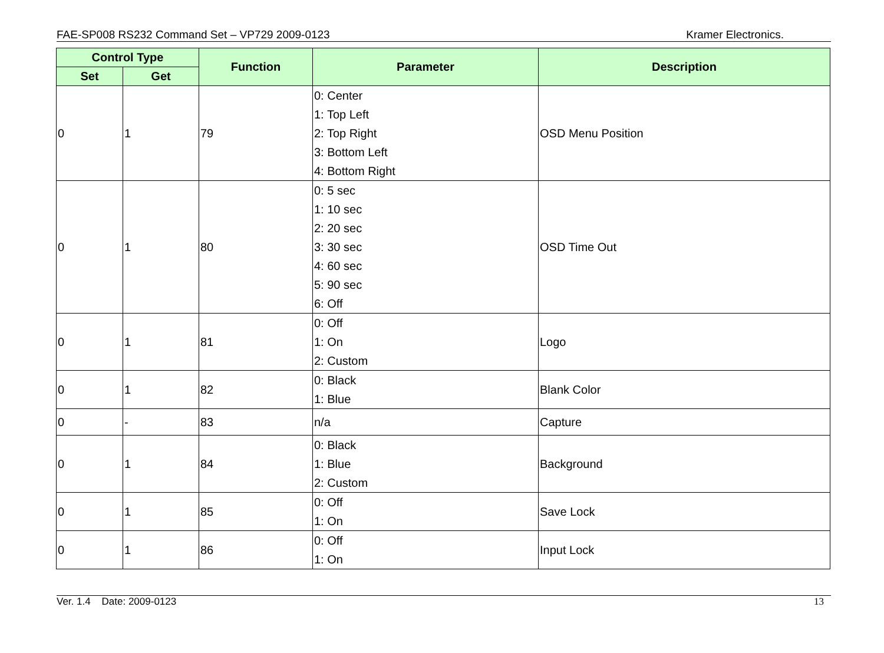FAE-SP008 RS232 Command Set – VP729 2009-0123 Kramer Electronics.
| Control Type | | Function | Parameter | Description |
| --- | --- | --- | --- | --- |
| Set | Get | | | |
| 0 | 1 | 79 | 0: Center 1: Top Left 2: Top Right 3: Bottom Left 4: Bottom Right | OSD Menu Position |
| 0 | 1 | 80 | 0: 5 sec 1: 10 sec 2: 20 sec 3: 30 sec 4: 60 sec 5: 90 sec 6: Off | OSD Time Out |
| 0 | 1 | 81 | 0: Off 1: On 2: Custom | Logo |
| 0 | 1 | 82 | 0: Black 1: Blue | Blank Color |
| 0 | - | 83 | n/a | Capture |
| 0 | 1 | 84 | 0: Black 1: Blue 2: Custom | Background |
| 0 | 1 | 85 | 0: Off 1: On | Save Lock |
| 0 | 1 | 86 | 0: Off 1: On | Input Lock |
Ver. 1.4 Date: 2009-0123 13